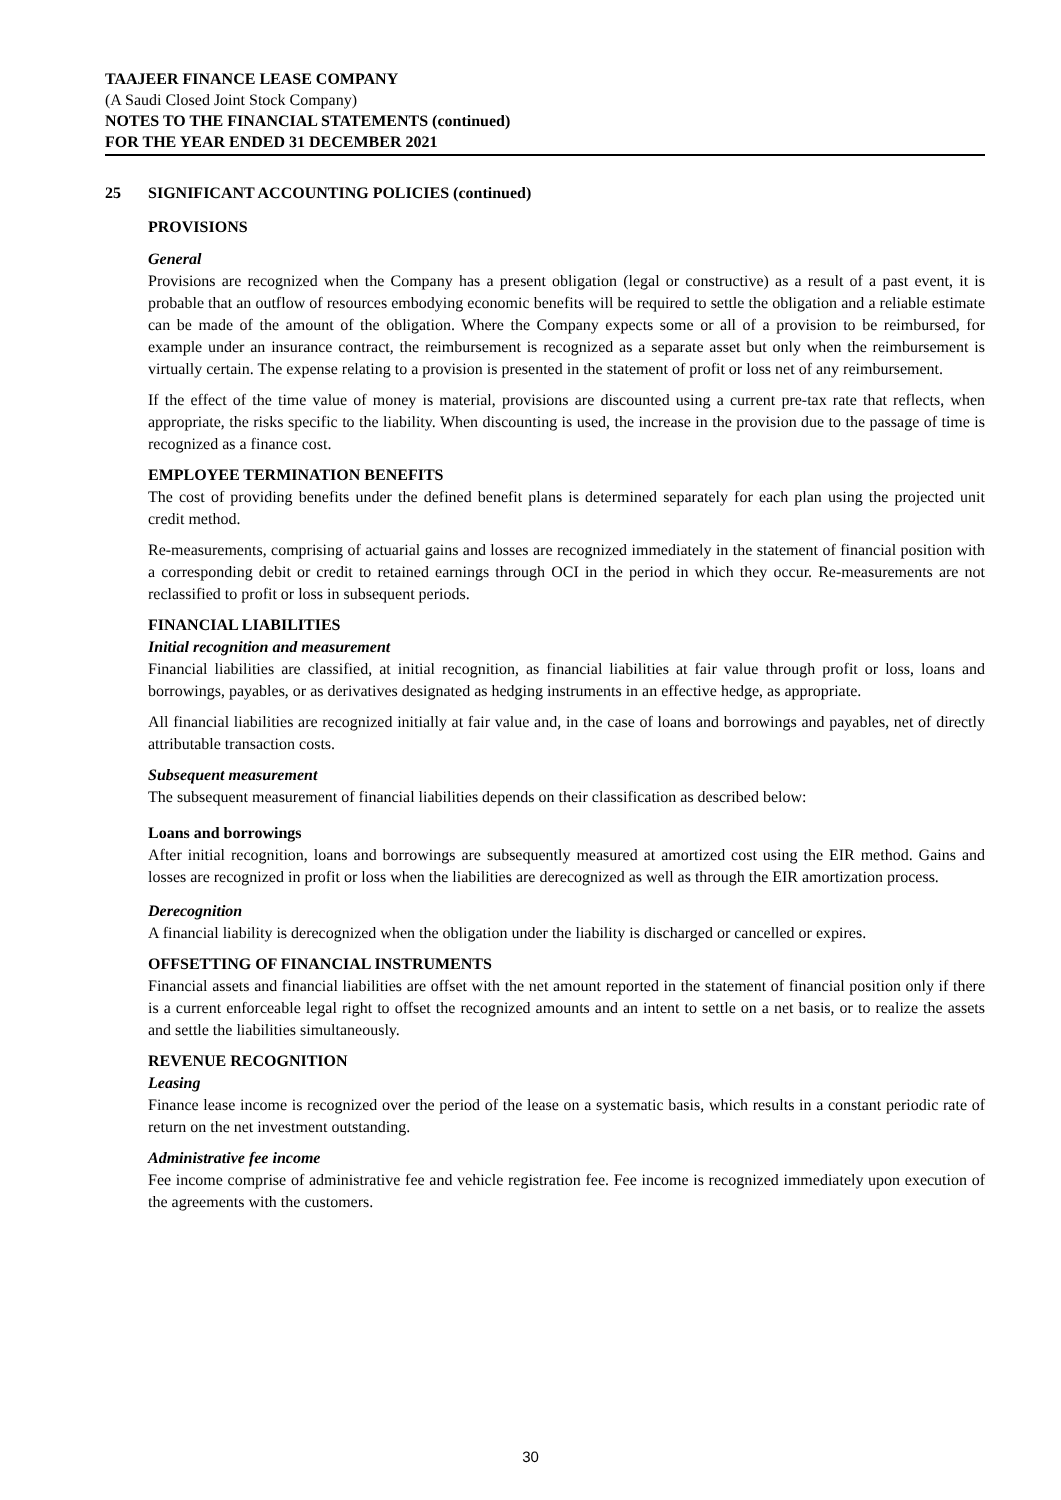TAAJEER FINANCE LEASE COMPANY
(A Saudi Closed Joint Stock Company)
NOTES TO THE FINANCIAL STATEMENTS (continued)
FOR THE YEAR ENDED 31 DECEMBER 2021
25 SIGNIFICANT ACCOUNTING POLICIES (continued)
PROVISIONS
General
Provisions are recognized when the Company has a present obligation (legal or constructive) as a result of a past event, it is probable that an outflow of resources embodying economic benefits will be required to settle the obligation and a reliable estimate can be made of the amount of the obligation. Where the Company expects some or all of a provision to be reimbursed, for example under an insurance contract, the reimbursement is recognized as a separate asset but only when the reimbursement is virtually certain. The expense relating to a provision is presented in the statement of profit or loss net of any reimbursement.
If the effect of the time value of money is material, provisions are discounted using a current pre-tax rate that reflects, when appropriate, the risks specific to the liability. When discounting is used, the increase in the provision due to the passage of time is recognized as a finance cost.
EMPLOYEE TERMINATION BENEFITS
The cost of providing benefits under the defined benefit plans is determined separately for each plan using the projected unit credit method.
Re-measurements, comprising of actuarial gains and losses are recognized immediately in the statement of financial position with a corresponding debit or credit to retained earnings through OCI in the period in which they occur. Re-measurements are not reclassified to profit or loss in subsequent periods.
FINANCIAL LIABILITIES
Initial recognition and measurement
Financial liabilities are classified, at initial recognition, as financial liabilities at fair value through profit or loss, loans and borrowings, payables, or as derivatives designated as hedging instruments in an effective hedge, as appropriate.
All financial liabilities are recognized initially at fair value and, in the case of loans and borrowings and payables, net of directly attributable transaction costs.
Subsequent measurement
The subsequent measurement of financial liabilities depends on their classification as described below:
Loans and borrowings
After initial recognition, loans and borrowings are subsequently measured at amortized cost using the EIR method. Gains and losses are recognized in profit or loss when the liabilities are derecognized as well as through the EIR amortization process.
Derecognition
A financial liability is derecognized when the obligation under the liability is discharged or cancelled or expires.
OFFSETTING OF FINANCIAL INSTRUMENTS
Financial assets and financial liabilities are offset with the net amount reported in the statement of financial position only if there is a current enforceable legal right to offset the recognized amounts and an intent to settle on a net basis, or to realize the assets and settle the liabilities simultaneously.
REVENUE RECOGNITION
Leasing
Finance lease income is recognized over the period of the lease on a systematic basis, which results in a constant periodic rate of return on the net investment outstanding.
Administrative fee income
Fee income comprise of administrative fee and vehicle registration fee. Fee income is recognized immediately upon execution of the agreements with the customers.
30